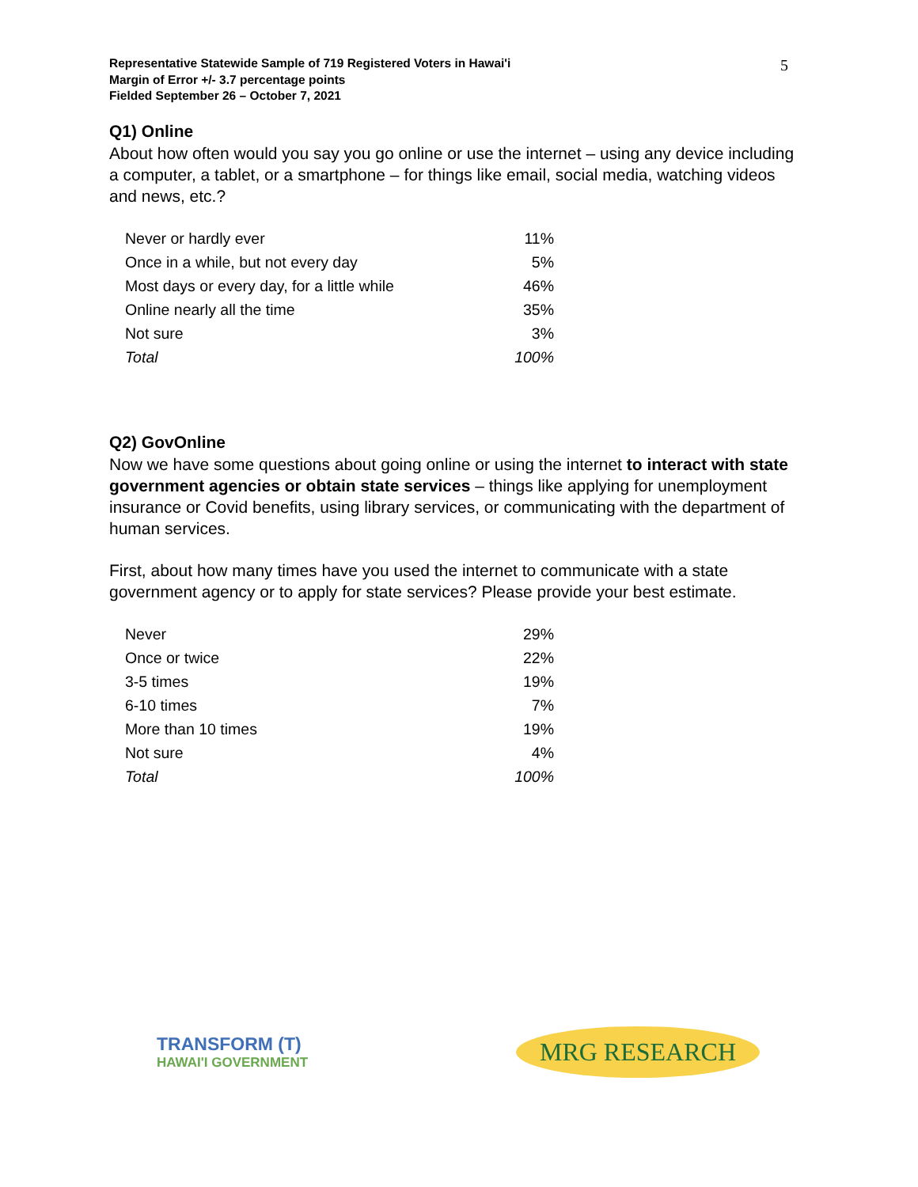Representative Statewide Sample of 719 Registered Voters in Hawai'i
Margin of Error +/- 3.7 percentage points
Fielded September 26 – October 7, 2021
5
Q1) Online
About how often would you say you go online or use the internet – using any device including a computer, a tablet, or a smartphone – for things like email, social media, watching videos and news, etc.?
| Never or hardly ever | 11% |
| Once in a while, but not every day | 5% |
| Most days or every day, for a little while | 46% |
| Online nearly all the time | 35% |
| Not sure | 3% |
| Total | 100% |
Q2) GovOnline
Now we have some questions about going online or using the internet to interact with state government agencies or obtain state services – things like applying for unemployment insurance or Covid benefits, using library services, or communicating with the department of human services.
First, about how many times have you used the internet to communicate with a state government agency or to apply for state services? Please provide your best estimate.
| Never | 29% |
| Once or twice | 22% |
| 3-5 times | 19% |
| 6-10 times | 7% |
| More than 10 times | 19% |
| Not sure | 4% |
| Total | 100% |
TRANSFORM (T)
HAWAI'I GOVERNMENT
MRG RESEARCH